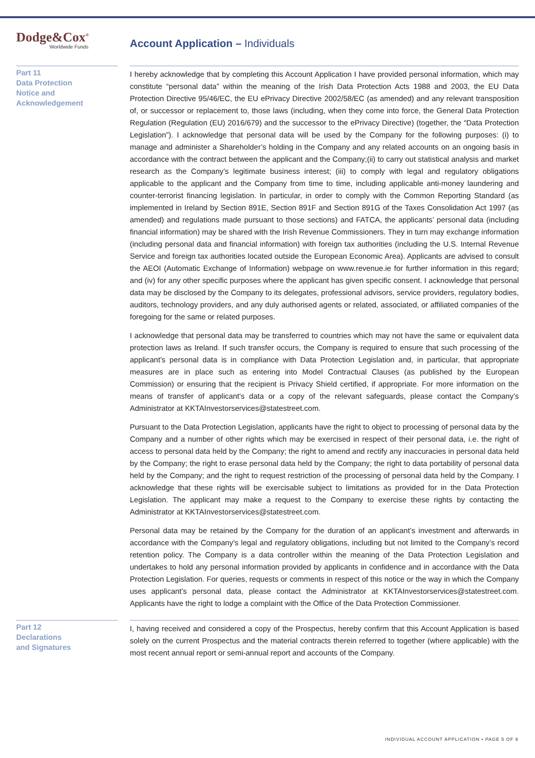Dodge&Cox<sup>®</sup>
Worldwide Funds
Account Application – Individuals
Part 11
Data Protection
Notice and
Acknowledgement
I hereby acknowledge that by completing this Account Application I have provided personal information, which may constitute “personal data” within the meaning of the Irish Data Protection Acts 1988 and 2003, the EU Data Protection Directive 95/46/EC, the EU ePrivacy Directive 2002/58/EC (as amended) and any relevant transposition of, or successor or replacement to, those laws (including, when they come into force, the General Data Protection Regulation (Regulation (EU) 2016/679) and the successor to the ePrivacy Directive) (together, the “Data Protection Legislation”). I acknowledge that personal data will be used by the Company for the following purposes: (i) to manage and administer a Shareholder’s holding in the Company and any related accounts on an ongoing basis in accordance with the contract between the applicant and the Company;(ii) to carry out statistical analysis and market research as the Company’s legitimate business interest; (iii) to comply with legal and regulatory obligations applicable to the applicant and the Company from time to time, including applicable anti-money laundering and counter-terrorist financing legislation. In particular, in order to comply with the Common Reporting Standard (as implemented in Ireland by Section 891E, Section 891F and Section 891G of the Taxes Consolidation Act 1997 (as amended) and regulations made pursuant to those sections) and FATCA, the applicants’ personal data (including financial information) may be shared with the Irish Revenue Commissioners. They in turn may exchange information (including personal data and financial information) with foreign tax authorities (including the U.S. Internal Revenue Service and foreign tax authorities located outside the European Economic Area). Applicants are advised to consult the AEOI (Automatic Exchange of Information) webpage on www.revenue.ie for further information in this regard; and (iv) for any other specific purposes where the applicant has given specific consent. I acknowledge that personal data may be disclosed by the Company to its delegates, professional advisors, service providers, regulatory bodies, auditors, technology providers, and any duly authorised agents or related, associated, or affiliated companies of the foregoing for the same or related purposes.
I acknowledge that personal data may be transferred to countries which may not have the same or equivalent data protection laws as Ireland. If such transfer occurs, the Company is required to ensure that such processing of the applicant’s personal data is in compliance with Data Protection Legislation and, in particular, that appropriate measures are in place such as entering into Model Contractual Clauses (as published by the European Commission) or ensuring that the recipient is Privacy Shield certified, if appropriate. For more information on the means of transfer of applicant’s data or a copy of the relevant safeguards, please contact the Company’s Administrator at KKTAInvestorservices@statestreet.com.
Pursuant to the Data Protection Legislation, applicants have the right to object to processing of personal data by the Company and a number of other rights which may be exercised in respect of their personal data, i.e. the right of access to personal data held by the Company; the right to amend and rectify any inaccuracies in personal data held by the Company; the right to erase personal data held by the Company; the right to data portability of personal data held by the Company; and the right to request restriction of the processing of personal data held by the Company. I acknowledge that these rights will be exercisable subject to limitations as provided for in the Data Protection Legislation. The applicant may make a request to the Company to exercise these rights by contacting the Administrator at KKTAInvestorservices@statestreet.com.
Personal data may be retained by the Company for the duration of an applicant’s investment and afterwards in accordance with the Company’s legal and regulatory obligations, including but not limited to the Company’s record retention policy. The Company is a data controller within the meaning of the Data Protection Legislation and undertakes to hold any personal information provided by applicants in confidence and in accordance with the Data Protection Legislation. For queries, requests or comments in respect of this notice or the way in which the Company uses applicant’s personal data, please contact the Administrator at KKTAInvestorservices@statestreet.com. Applicants have the right to lodge a complaint with the Office of the Data Protection Commissioner.
Part 12
Declarations
and Signatures
I, having received and considered a copy of the Prospectus, hereby confirm that this Account Application is based solely on the current Prospectus and the material contracts therein referred to together (where applicable) with the most recent annual report or semi-annual report and accounts of the Company.
INDIVIDUAL ACCOUNT APPLICATION • PAGE 5 OF 9